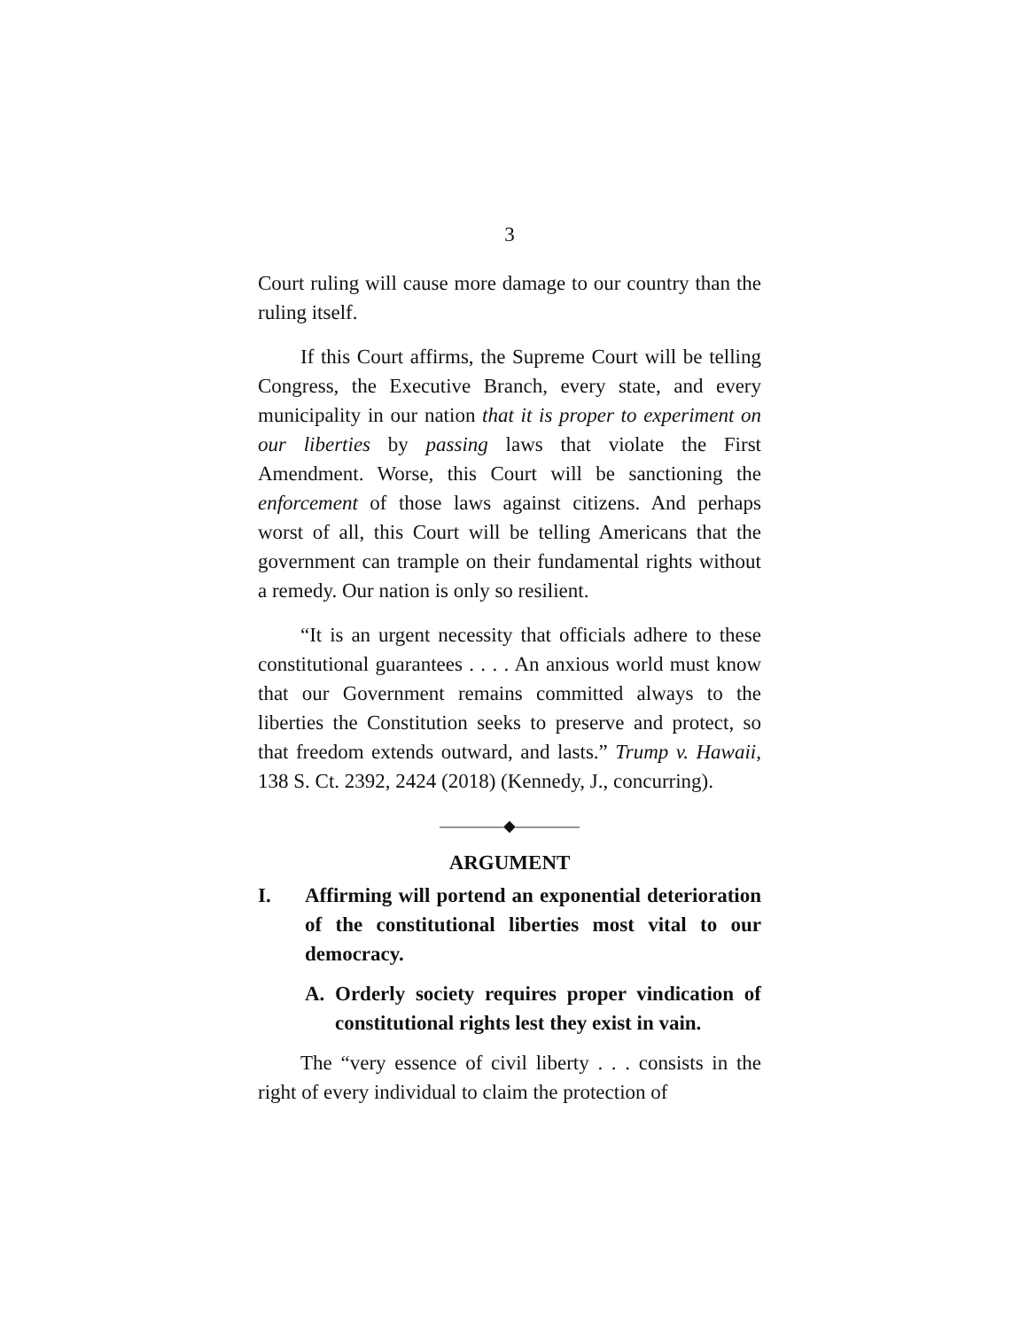3
Court ruling will cause more damage to our country than the ruling itself.
If this Court affirms, the Supreme Court will be telling Congress, the Executive Branch, every state, and every municipality in our nation that it is proper to experiment on our liberties by passing laws that violate the First Amendment. Worse, this Court will be sanctioning the enforcement of those laws against citizens. And perhaps worst of all, this Court will be telling Americans that the government can trample on their fundamental rights without a remedy. Our nation is only so resilient.
“It is an urgent necessity that officials adhere to these constitutional guarantees . . . . An anxious world must know that our Government remains committed always to the liberties the Constitution seeks to preserve and protect, so that freedom extends outward, and lasts.” Trump v. Hawaii, 138 S. Ct. 2392, 2424 (2018) (Kennedy, J., concurring).
————◆————
ARGUMENT
I. Affirming will portend an exponential deterioration of the constitutional liberties most vital to our democracy.
A. Orderly society requires proper vindication of constitutional rights lest they exist in vain.
The “very essence of civil liberty . . . consists in the right of every individual to claim the protection of